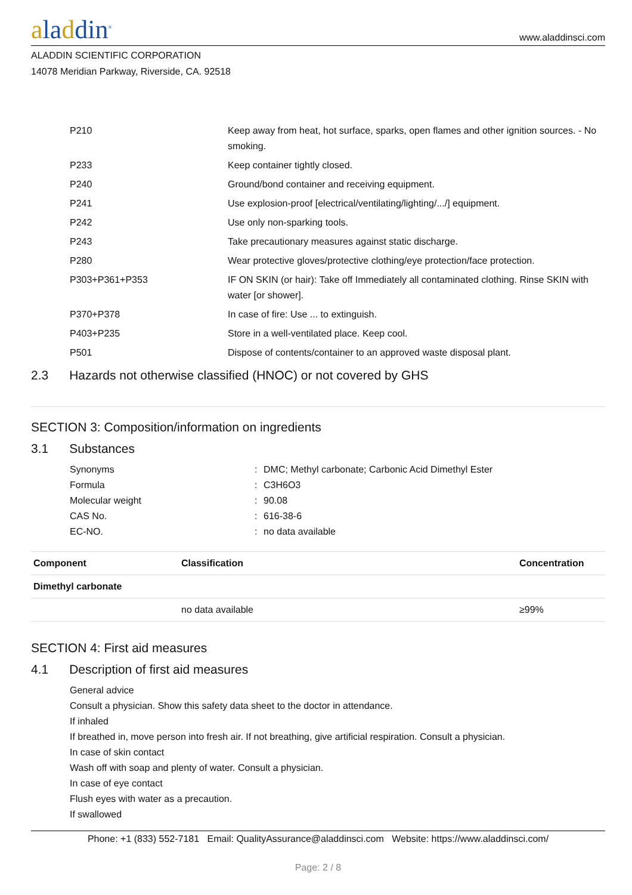aladdin<sup>®</sup>
www.aladdinsci.com
ALADDIN SCIENTIFIC CORPORATION
14078 Meridian Parkway, Riverside, CA. 92518
| | P210 | Keep away from heat, hot surface, sparks, open flames and other ignition sources. - No smoking. |
| | P233 | Keep container tightly closed. |
| | P240 | Ground/bond container and receiving equipment. |
| | P241 | Use explosion-proof [electrical/ventilating/lighting/.../] equipment. |
| | P242 | Use only non-sparking tools. |
| | P243 | Take precautionary measures against static discharge. |
| | P280 | Wear protective gloves/protective clothing/eye protection/face protection. |
| | P303+P361+P353 | IF ON SKIN (or hair): Take off Immediately all contaminated clothing. Rinse SKIN with water [or shower]. |
| | P370+P378 | In case of fire: Use ... to extinguish. |
| | P403+P235 | Store in a well-ventilated place. Keep cool. |
| | P501 | Dispose of contents/container to an approved waste disposal plant. |
2.3 Hazards not otherwise classified (HNOC) or not covered by GHS
SECTION 3: Composition/information on ingredients
3.1 Substances
| | Synonyms | : | DMC; Methyl carbonate; Carbonic Acid Dimethyl Ester |
| | Formula | : | C3H6O3 |
| | Molecular weight | : | 90.08 |
| | CAS No. | : | 616-38-6 |
| | EC-NO. | : | no data available |
| Component | Classification | Concentration |
| --- | --- | --- |
| Dimethyl carbonate | | |
| | no data available | ≥99% |
SECTION 4: First aid measures
4.1 Description of first aid measures
General advice
Consult a physician. Show this safety data sheet to the doctor in attendance.
If inhaled
If breathed in, move person into fresh air. If not breathing, give artificial respiration. Consult a physician.
In case of skin contact
Wash off with soap and plenty of water. Consult a physician.
In case of eye contact
Flush eyes with water as a precaution.
If swallowed
Phone: +1 (833) 552-7181 Email: QualityAssurance@aladdinsci.com Website: https://www.aladdinsci.com/
Page: 2 / 8